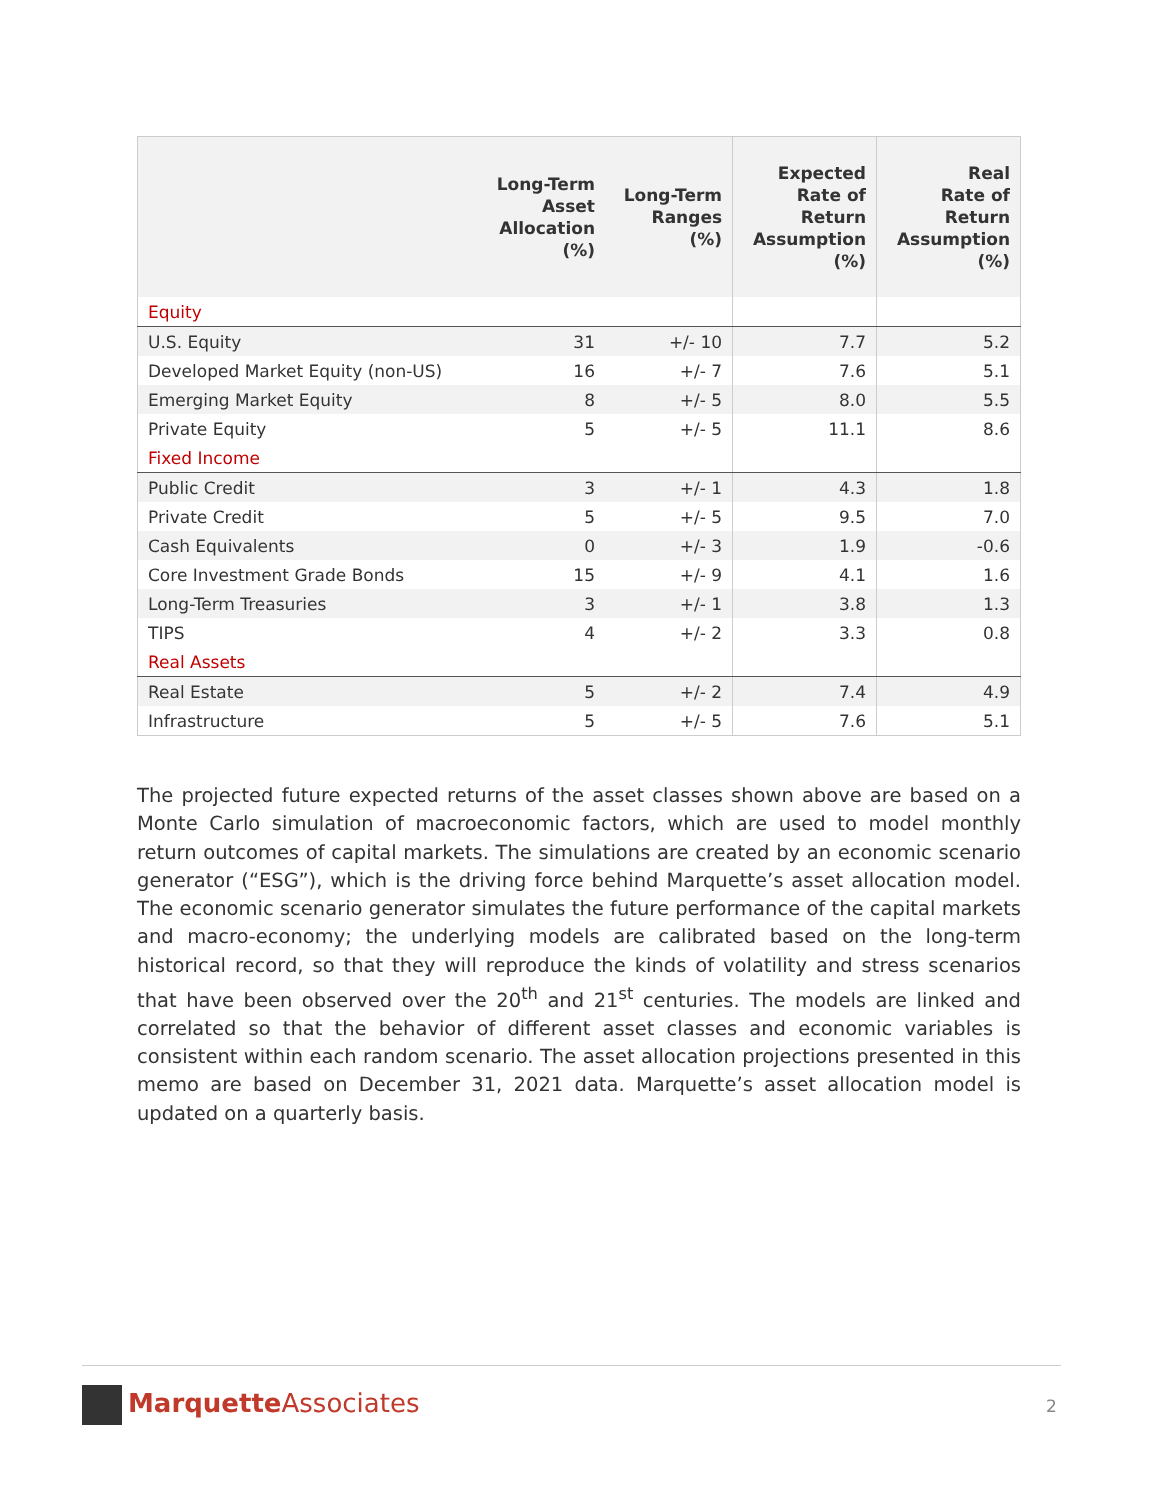| | Long-Term Asset Allocation (%) | Long-Term Ranges (%) | Expected Rate of Return Assumption (%) | Real Rate of Return Assumption (%) |
| --- | --- | --- | --- | --- |
| Equity | | | | |
| U.S. Equity | 31 | +/- 10 | 7.7 | 5.2 |
| Developed Market Equity (non-US) | 16 | +/- 7 | 7.6 | 5.1 |
| Emerging Market Equity | 8 | +/- 5 | 8.0 | 5.5 |
| Private Equity | 5 | +/- 5 | 11.1 | 8.6 |
| Fixed Income | | | | |
| Public Credit | 3 | +/- 1 | 4.3 | 1.8 |
| Private Credit | 5 | +/- 5 | 9.5 | 7.0 |
| Cash Equivalents | 0 | +/- 3 | 1.9 | -0.6 |
| Core Investment Grade Bonds | 15 | +/- 9 | 4.1 | 1.6 |
| Long-Term Treasuries | 3 | +/- 1 | 3.8 | 1.3 |
| TIPS | 4 | +/- 2 | 3.3 | 0.8 |
| Real Assets | | | | |
| Real Estate | 5 | +/- 2 | 7.4 | 4.9 |
| Infrastructure | 5 | +/- 5 | 7.6 | 5.1 |
The projected future expected returns of the asset classes shown above are based on a Monte Carlo simulation of macroeconomic factors, which are used to model monthly return outcomes of capital markets. The simulations are created by an economic scenario generator (“ESG”), which is the driving force behind Marquette’s asset allocation model. The economic scenario generator simulates the future performance of the capital markets and macro-economy; the underlying models are calibrated based on the long-term historical record, so that they will reproduce the kinds of volatility and stress scenarios that have been observed over the 20<sup>th</sup> and 21<sup>st</sup> centuries. The models are linked and correlated so that the behavior of different asset classes and economic variables is consistent within each random scenario. The asset allocation projections presented in this memo are based on December 31, 2021 data. Marquette’s asset allocation model is updated on a quarterly basis.
Marquette Associates 2